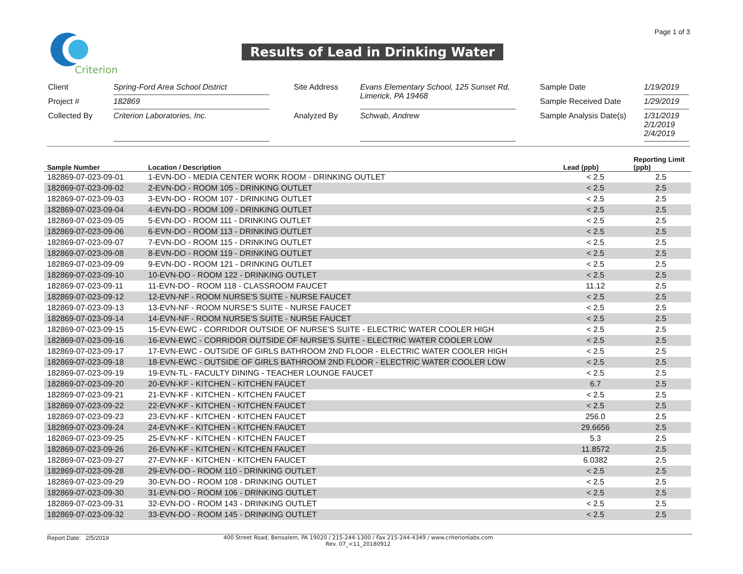Page 1 of 3
Criterion
Results of Lead in Drinking Water
| Client | Spring-Ford Area School District | | Site Address | Evans Elementary School, 125 Sunset Rd, Limerick, PA 19468 | | Sample Date | 1/19/2019 |
| Project # | 182869 | | | | | Sample Received Date | 1/29/2019 |
| Collected By | Criterion Laboratories, Inc. | | Analyzed By | Schwab, Andrew | | Sample Analysis Date(s) | 1/31/2019 2/1/2019 2/4/2019 |
| Sample Number | Location / Description | Lead (ppb) | Reporting Limit (ppb) |
| --- | --- | --- | --- |
| 182869-07-023-09-01 | 1-EVN-DO - MEDIA CENTER WORK ROOM - DRINKING OUTLET | < 2.5 | 2.5 |
| 182869-07-023-09-02 | 2-EVN-DO - ROOM 105 - DRINKING OUTLET | < 2.5 | 2.5 |
| 182869-07-023-09-03 | 3-EVN-DO - ROOM 107 - DRINKING OUTLET | < 2.5 | 2.5 |
| 182869-07-023-09-04 | 4-EVN-DO - ROOM 109 - DRINKING OUTLET | < 2.5 | 2.5 |
| 182869-07-023-09-05 | 5-EVN-DO - ROOM 111 - DRINKING OUTLET | < 2.5 | 2.5 |
| 182869-07-023-09-06 | 6-EVN-DO - ROOM 113 - DRINKING OUTLET | < 2.5 | 2.5 |
| 182869-07-023-09-07 | 7-EVN-DO - ROOM 115 - DRINKING OUTLET | < 2.5 | 2.5 |
| 182869-07-023-09-08 | 8-EVN-DO - ROOM 119 - DRINKING OUTLET | < 2.5 | 2.5 |
| 182869-07-023-09-09 | 9-EVN-DO - ROOM 121 - DRINKING OUTLET | < 2.5 | 2.5 |
| 182869-07-023-09-10 | 10-EVN-DO - ROOM 122 - DRINKING OUTLET | < 2.5 | 2.5 |
| 182869-07-023-09-11 | 11-EVN-DO - ROOM 118 - CLASSROOM FAUCET | 11.12 | 2.5 |
| 182869-07-023-09-12 | 12-EVN-NF - ROOM NURSE'S SUITE - NURSE FAUCET | < 2.5 | 2.5 |
| 182869-07-023-09-13 | 13-EVN-NF - ROOM NURSE'S SUITE - NURSE FAUCET | < 2.5 | 2.5 |
| 182869-07-023-09-14 | 14-EVN-NF - ROOM NURSE'S SUITE - NURSE FAUCET | < 2.5 | 2.5 |
| 182869-07-023-09-15 | 15-EVN-EWC - CORRIDOR OUTSIDE OF NURSE'S SUITE - ELECTRIC WATER COOLER HIGH | < 2.5 | 2.5 |
| 182869-07-023-09-16 | 16-EVN-EWC - CORRIDOR OUTSIDE OF NURSE'S SUITE - ELECTRIC WATER COOLER LOW | < 2.5 | 2.5 |
| 182869-07-023-09-17 | 17-EVN-EWC - OUTSIDE OF GIRLS BATHROOM 2ND FLOOR - ELECTRIC WATER COOLER HIGH | < 2.5 | 2.5 |
| 182869-07-023-09-18 | 18-EVN-EWC - OUTSIDE OF GIRLS BATHROOM 2ND FLOOR - ELECTRIC WATER COOLER LOW | < 2.5 | 2.5 |
| 182869-07-023-09-19 | 19-EVN-TL - FACULTY DINING - TEACHER LOUNGE FAUCET | < 2.5 | 2.5 |
| 182869-07-023-09-20 | 20-EVN-KF - KITCHEN - KITCHEN FAUCET | 6.7 | 2.5 |
| 182869-07-023-09-21 | 21-EVN-KF - KITCHEN - KITCHEN FAUCET | < 2.5 | 2.5 |
| 182869-07-023-09-22 | 22-EVN-KF - KITCHEN - KITCHEN FAUCET | < 2.5 | 2.5 |
| 182869-07-023-09-23 | 23-EVN-KF - KITCHEN - KITCHEN FAUCET | 256.0 | 2.5 |
| 182869-07-023-09-24 | 24-EVN-KF - KITCHEN - KITCHEN FAUCET | 29.6656 | 2.5 |
| 182869-07-023-09-25 | 25-EVN-KF - KITCHEN - KITCHEN FAUCET | 5.3 | 2.5 |
| 182869-07-023-09-26 | 26-EVN-KF - KITCHEN - KITCHEN FAUCET | 11.8572 | 2.5 |
| 182869-07-023-09-27 | 27-EVN-KF - KITCHEN - KITCHEN FAUCET | 6.0382 | 2.5 |
| 182869-07-023-09-28 | 29-EVN-DO - ROOM 110 - DRINKING OUTLET | < 2.5 | 2.5 |
| 182869-07-023-09-29 | 30-EVN-DO - ROOM 108 - DRINKING OUTLET | < 2.5 | 2.5 |
| 182869-07-023-09-30 | 31-EVN-DO - ROOM 106 - DRINKING OUTLET | < 2.5 | 2.5 |
| 182869-07-023-09-31 | 32-EVN-DO - ROOM 143 - DRINKING OUTLET | < 2.5 | 2.5 |
| 182869-07-023-09-32 | 33-EVN-DO - ROOM 145 - DRINKING OUTLET | < 2.5 | 2.5 |
Report Date: 2/5/2019 400 Street Road, Bensalem, PA 19020 / 215-244-1300 / Fax 215-244-4349 / www.criterionlabs.com
Rev. 07_<11_20180912